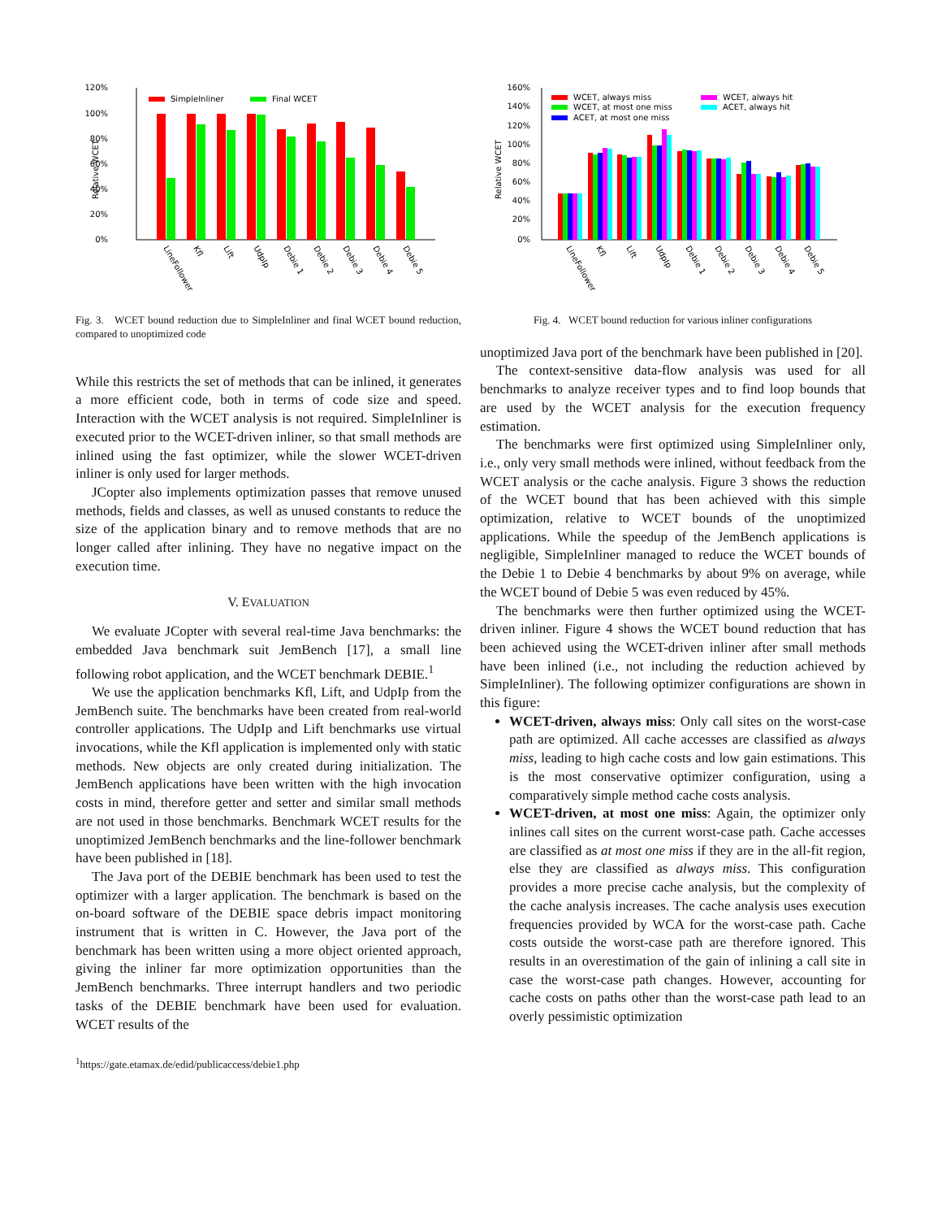120%
100%
80%
60%
40%
20%
0%
Relative WCET
SimpleInliner
Final WCET
LineFollower
Kfl
Lift
UdpIp
Debie 1
Debie 2
Debie 3
Debie 4
Debie 5
Fig. 3. WCET bound reduction due to SimpleInliner and final WCET bound reduction, compared to unoptimized code
While this restricts the set of methods that can be inlined, it generates a more efficient code, both in terms of code size and speed. Interaction with the WCET analysis is not required. SimpleInliner is executed prior to the WCET-driven inliner, so that small methods are inlined using the fast optimizer, while the slower WCET-driven inliner is only used for larger methods.
JCopter also implements optimization passes that remove unused methods, fields and classes, as well as unused constants to reduce the size of the application binary and to remove methods that are no longer called after inlining. They have no negative impact on the execution time.
V. EVALUATION
We evaluate JCopter with several real-time Java benchmarks: the embedded Java benchmark suit JemBench [17], a small line following robot application, and the WCET benchmark DEBIE.<sup>1</sup>
We use the application benchmarks Kfl, Lift, and UdpIp from the JemBench suite. The benchmarks have been created from real-world controller applications. The UdpIp and Lift benchmarks use virtual invocations, while the Kfl application is implemented only with static methods. New objects are only created during initialization. The JemBench applications have been written with the high invocation costs in mind, therefore getter and setter and similar small methods are not used in those benchmarks. Benchmark WCET results for the unoptimized JemBench benchmarks and the line-follower benchmark have been published in [18].
The Java port of the DEBIE benchmark has been used to test the optimizer with a larger application. The benchmark is based on the on-board software of the DEBIE space debris impact monitoring instrument that is written in C. However, the Java port of the benchmark has been written using a more object oriented approach, giving the inliner far more optimization opportunities than the JemBench benchmarks. Three interrupt handlers and two periodic tasks of the DEBIE benchmark have been used for evaluation. WCET results of the
<sup>1</sup> https://gate.etamax.de/edid/publicaccess/debie1.php
160%
140%
120%
100%
80%
60%
40%
20%
0%
Relative WCET
WCET, always miss
WCET, always hit
WCET, at most one miss
ACET, always hit
ACET, at most one miss
LineFollower
Kfl
Lift
UdpIp
Debie 1
Debie 2
Debie 3
Debie 4
Debie 5
Fig. 4. WCET bound reduction for various inliner configurations
unoptimized Java port of the benchmark have been published in [20].
The context-sensitive data-flow analysis was used for all benchmarks to analyze receiver types and to find loop bounds that are used by the WCET analysis for the execution frequency estimation.
The benchmarks were first optimized using SimpleInliner only, i.e., only very small methods were inlined, without feedback from the WCET analysis or the cache analysis. Figure 3 shows the reduction of the WCET bound that has been achieved with this simple optimization, relative to WCET bounds of the unoptimized applications. While the speedup of the JemBench applications is negligible, SimpleInliner managed to reduce the WCET bounds of the Debie 1 to Debie 4 benchmarks by about 9% on average, while the WCET bound of Debie 5 was even reduced by 45%.
The benchmarks were then further optimized using the WCET-driven inliner. Figure 4 shows the WCET bound reduction that has been achieved using the WCET-driven inliner after small methods have been inlined (i.e., not including the reduction achieved by SimpleInliner). The following optimizer configurations are shown in this figure:
WCET-driven, always miss: Only call sites on the worst-case path are optimized. All cache accesses are classified as always miss, leading to high cache costs and low gain estimations. This is the most conservative optimizer configuration, using a comparatively simple method cache costs analysis.
WCET-driven, at most one miss: Again, the optimizer only inlines call sites on the current worst-case path. Cache accesses are classified as at most one miss if they are in the all-fit region, else they are classified as always miss. This configuration provides a more precise cache analysis, but the complexity of the cache analysis increases. The cache analysis uses execution frequencies provided by WCA for the worst-case path. Cache costs outside the worst-case path are therefore ignored. This results in an overestimation of the gain of inlining a call site in case the worst-case path changes. However, accounting for cache costs on paths other than the worst-case path lead to an overly pessimistic optimization